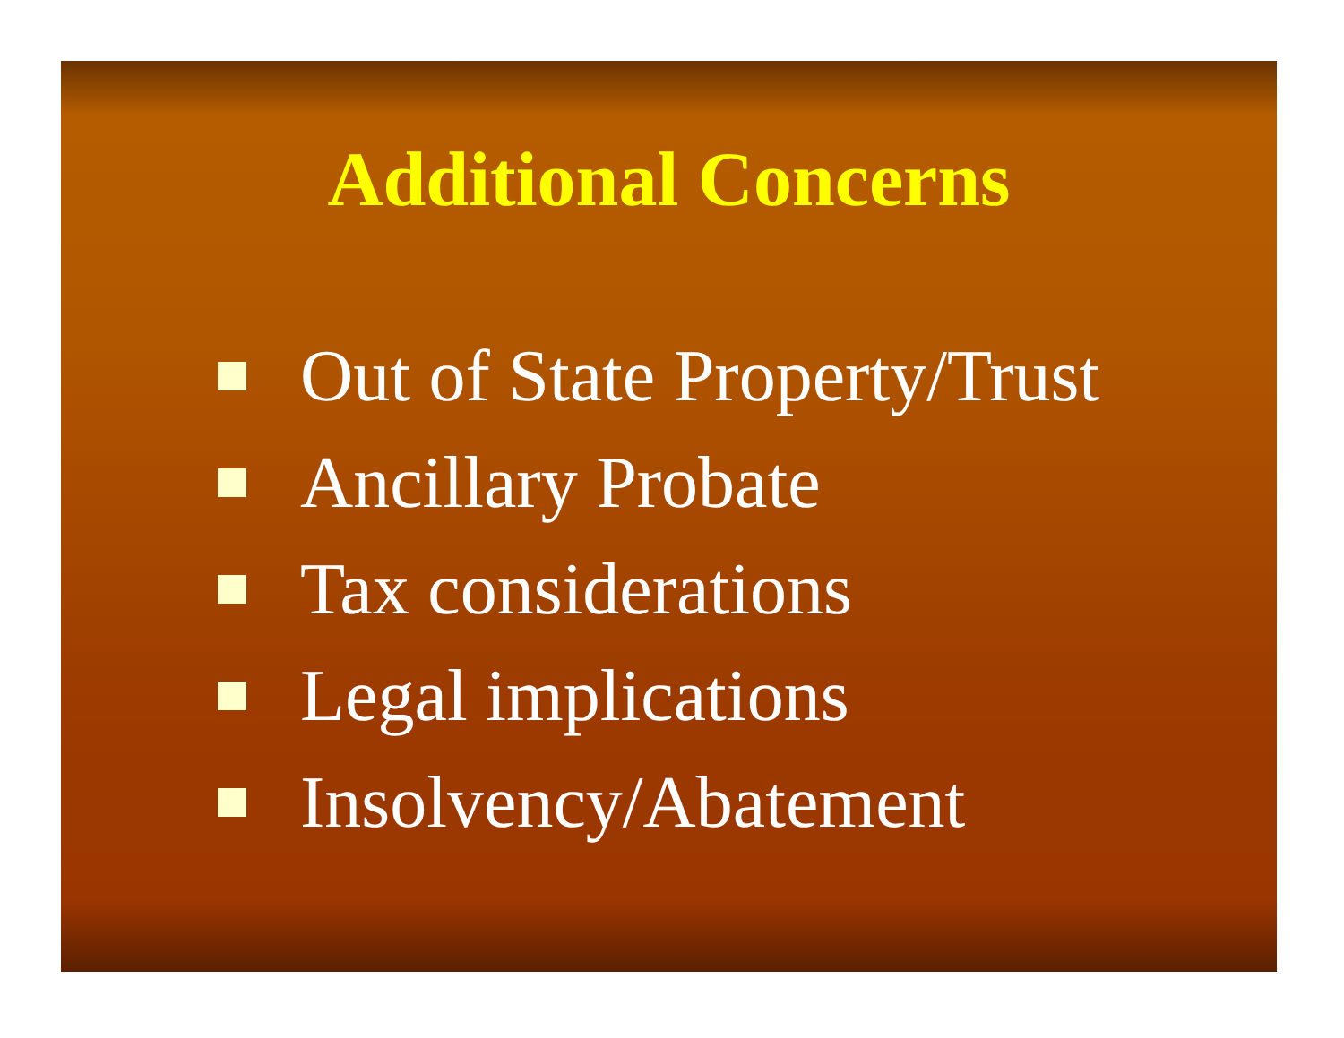Additional Concerns
Out of State Property/Trust
Ancillary Probate
Tax considerations
Legal implications
Insolvency/Abatement